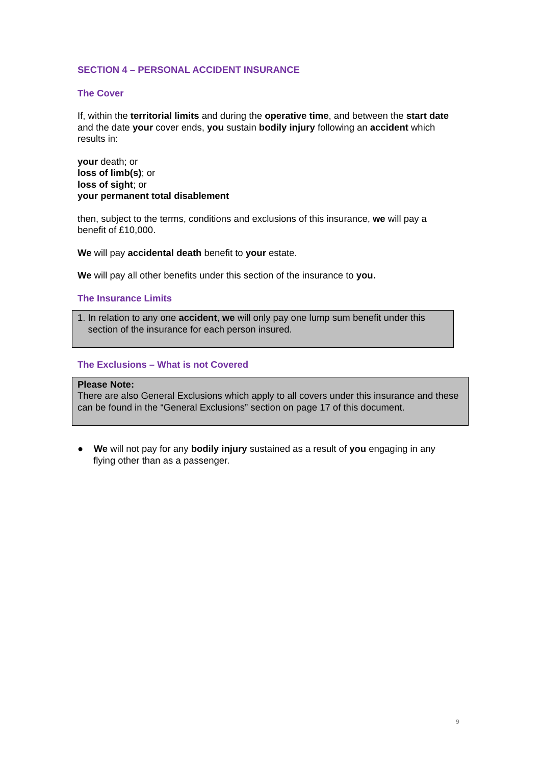SECTION 4 – PERSONAL ACCIDENT INSURANCE
The Cover
If, within the territorial limits and during the operative time, and between the start date and the date your cover ends, you sustain bodily injury following an accident which results in:
your death; or
loss of limb(s); or
loss of sight; or
your permanent total disablement
then, subject to the terms, conditions and exclusions of this insurance, we will pay a benefit of £10,000.
We will pay accidental death benefit to your estate.
We will pay all other benefits under this section of the insurance to you.
The Insurance Limits
1. In relation to any one accident, we will only pay one lump sum benefit under this
section of the insurance for each person insured.
The Exclusions – What is not Covered
Please Note:
There are also General Exclusions which apply to all covers under this insurance and these can be found in the “General Exclusions” section on page 17 of this document.
● We will not pay for any bodily injury sustained as a result of you engaging in any flying other than as a passenger.
9